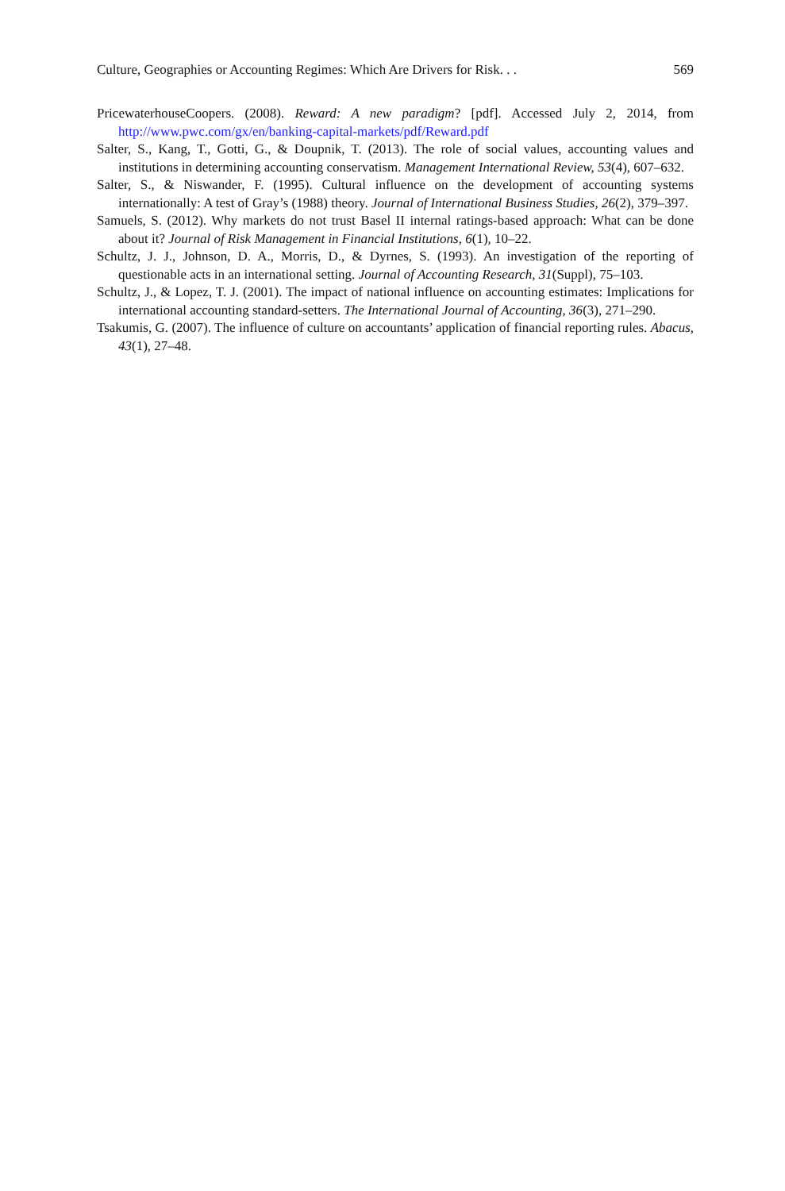Culture, Geographies or Accounting Regimes: Which Are Drivers for Risk. . . 569
PricewaterhouseCoopers. (2008). Reward: A new paradigm? [pdf]. Accessed July 2, 2014, from http://www.pwc.com/gx/en/banking-capital-markets/pdf/Reward.pdf
Salter, S., Kang, T., Gotti, G., & Doupnik, T. (2013). The role of social values, accounting values and institutions in determining accounting conservatism. Management International Review, 53(4), 607–632.
Salter, S., & Niswander, F. (1995). Cultural influence on the development of accounting systems internationally: A test of Gray’s (1988) theory. Journal of International Business Studies, 26(2), 379–397.
Samuels, S. (2012). Why markets do not trust Basel II internal ratings-based approach: What can be done about it? Journal of Risk Management in Financial Institutions, 6(1), 10–22.
Schultz, J. J., Johnson, D. A., Morris, D., & Dyrnes, S. (1993). An investigation of the reporting of questionable acts in an international setting. Journal of Accounting Research, 31(Suppl), 75–103.
Schultz, J., & Lopez, T. J. (2001). The impact of national influence on accounting estimates: Implications for international accounting standard-setters. The International Journal of Accounting, 36(3), 271–290.
Tsakumis, G. (2007). The influence of culture on accountants’ application of financial reporting rules. Abacus, 43(1), 27–48.